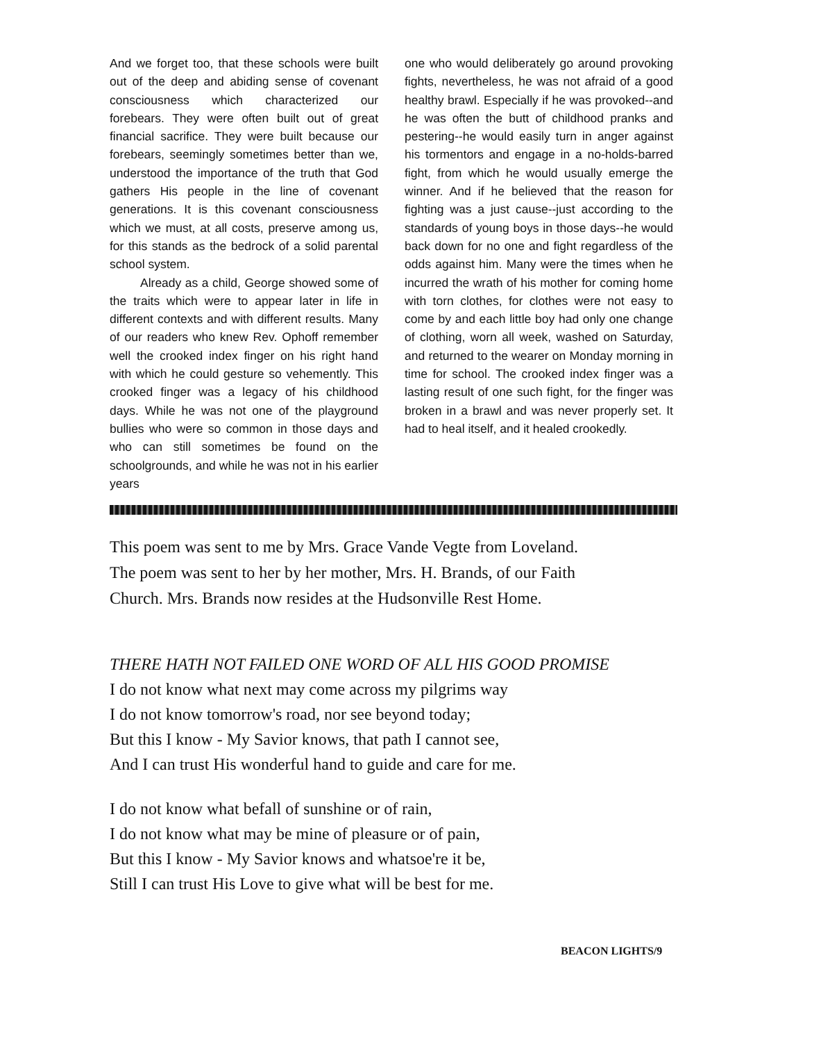And we forget too, that these schools were built out of the deep and abiding sense of covenant consciousness which characterized our forebears. They were often built out of great financial sacrifice. They were built because our forebears, seemingly sometimes better than we, understood the importance of the truth that God gathers His people in the line of covenant generations. It is this covenant consciousness which we must, at all costs, preserve among us, for this stands as the bedrock of a solid parental school system.
Already as a child, George showed some of the traits which were to appear later in life in different contexts and with different results. Many of our readers who knew Rev. Ophoff remember well the crooked index finger on his right hand with which he could gesture so vehemently. This crooked finger was a legacy of his childhood days. While he was not one of the playground bullies who were so common in those days and who can still sometimes be found on the schoolgrounds, and while he was not in his earlier years
one who would deliberately go around provoking fights, nevertheless, he was not afraid of a good healthy brawl. Especially if he was provoked--and he was often the butt of childhood pranks and pestering--he would easily turn in anger against his tormentors and engage in a no-holds-barred fight, from which he would usually emerge the winner. And if he believed that the reason for fighting was a just cause--just according to the standards of young boys in those days--he would back down for no one and fight regardless of the odds against him. Many were the times when he incurred the wrath of his mother for coming home with torn clothes, for clothes were not easy to come by and each little boy had only one change of clothing, worn all week, washed on Saturday, and returned to the wearer on Monday morning in time for school. The crooked index finger was a lasting result of one such fight, for the finger was broken in a brawl and was never properly set. It had to heal itself, and it healed crookedly.
This poem was sent to me by Mrs. Grace Vande Vegte from Loveland.
The poem was sent to her by her mother, Mrs. H. Brands, of our Faith
Church. Mrs. Brands now resides at the Hudsonville Rest Home.
THERE HATH NOT FAILED ONE WORD OF ALL HIS GOOD PROMISE
I do not know what next may come across my pilgrims way
I do not know tomorrow's road, nor see beyond today;
But this I know - My Savior knows, that path I cannot see,
And I can trust His wonderful hand to guide and care for me.
I do not know what befall of sunshine or of rain,
I do not know what may be mine of pleasure or of pain,
But this I know - My Savior knows and whatsoe're it be,
Still I can trust His Love to give what will be best for me.
BEACON LIGHTS/9